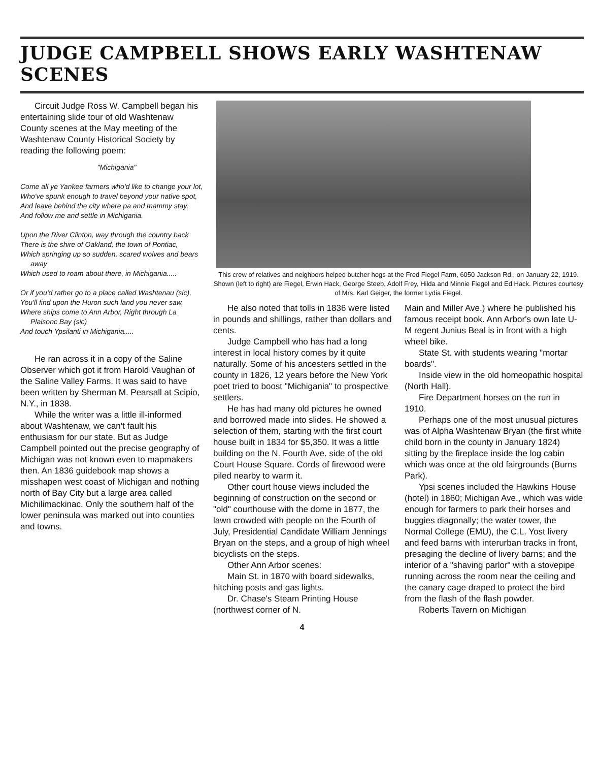JUDGE CAMPBELL SHOWS EARLY WASHTENAW SCENES
Circuit Judge Ross W. Campbell began his entertaining slide tour of old Washtenaw County scenes at the May meeting of the Washtenaw County Historical Society by reading the following poem:
"Michigania"
Come all ye Yankee farmers who'd like to change your lot,
Who've spunk enough to travel beyond your native spot,
And leave behind the city where pa and mammy stay,
And follow me and settle in Michigania.
Upon the River Clinton, way through the country back
There is the shire of Oakland, the town of Pontiac,
Which springing up so sudden, scared wolves and bears away
Which used to roam about there, in Michigania.....
Or if you'd rather go to a place called Washtenau (sic),
You'll find upon the Huron such land you never saw,
Where ships come to Ann Arbor, Right through La Plaisonc Bay (sic)
And touch Ypsilanti in Michigania.....
He ran across it in a copy of the Saline Observer which got it from Harold Vaughan of the Saline Valley Farms. It was said to have been written by Sherman M. Pearsall at Scipio, N.Y., in 1838.
While the writer was a little ill-informed about Washtenaw, we can't fault his enthusiasm for our state. But as Judge Campbell pointed out the precise geography of Michigan was not known even to mapmakers then. An 1836 guidebook map shows a misshapen west coast of Michigan and nothing north of Bay City but a large area called Michilimackinac. Only the southern half of the lower peninsula was marked out into counties and towns.
This crew of relatives and neighbors helped butcher hogs at the Fred Fiegel Farm, 6050 Jackson Rd., on January 22, 1919. Shown (left to right) are Fiegel, Erwin Hack, George Steeb, Adolf Frey, Hilda and Minnie Fiegel and Ed Hack. Pictures courtesy of Mrs. Karl Geiger, the former Lydia Fiegel.
He also noted that tolls in 1836 were listed in pounds and shillings, rather than dollars and cents.
Judge Campbell who has had a long interest in local history comes by it quite naturally. Some of his ancesters settled in the county in 1826, 12 years before the New York poet tried to boost "Michigania" to prospective settlers.
He has had many old pictures he owned and borrowed made into slides. He showed a selection of them, starting with the first court house built in 1834 for $5,350. It was a little building on the N. Fourth Ave. side of the old Court House Square. Cords of firewood were piled nearby to warm it.
Other court house views included the beginning of construction on the second or "old" courthouse with the dome in 1877, the lawn crowded with people on the Fourth of July, Presidential Candidate William Jennings Bryan on the steps, and a group of high wheel bicyclists on the steps.
Other Ann Arbor scenes:
Main St. in 1870 with board sidewalks, hitching posts and gas lights.
Dr. Chase's Steam Printing House (northwest corner of N.
Main and Miller Ave.) where he published his famous receipt book. Ann Arbor's own late U-M regent Junius Beal is in front with a high wheel bike.
State St. with students wearing "mortar boards".
Inside view in the old homeopathic hospital (North Hall).
Fire Department horses on the run in 1910.
Perhaps one of the most unusual pictures was of Alpha Washtenaw Bryan (the first white child born in the county in January 1824) sitting by the fireplace inside the log cabin which was once at the old fairgrounds (Burns Park).
Ypsi scenes included the Hawkins House (hotel) in 1860; Michigan Ave., which was wide enough for farmers to park their horses and buggies diagonally; the water tower, the Normal College (EMU), the C.L. Yost livery and feed barns with interurban tracks in front, presaging the decline of livery barns; and the interior of a "shaving parlor" with a stovepipe running across the room near the ceiling and the canary cage draped to protect the bird from the flash of the flash powder.
Roberts Tavern on Michigan
4